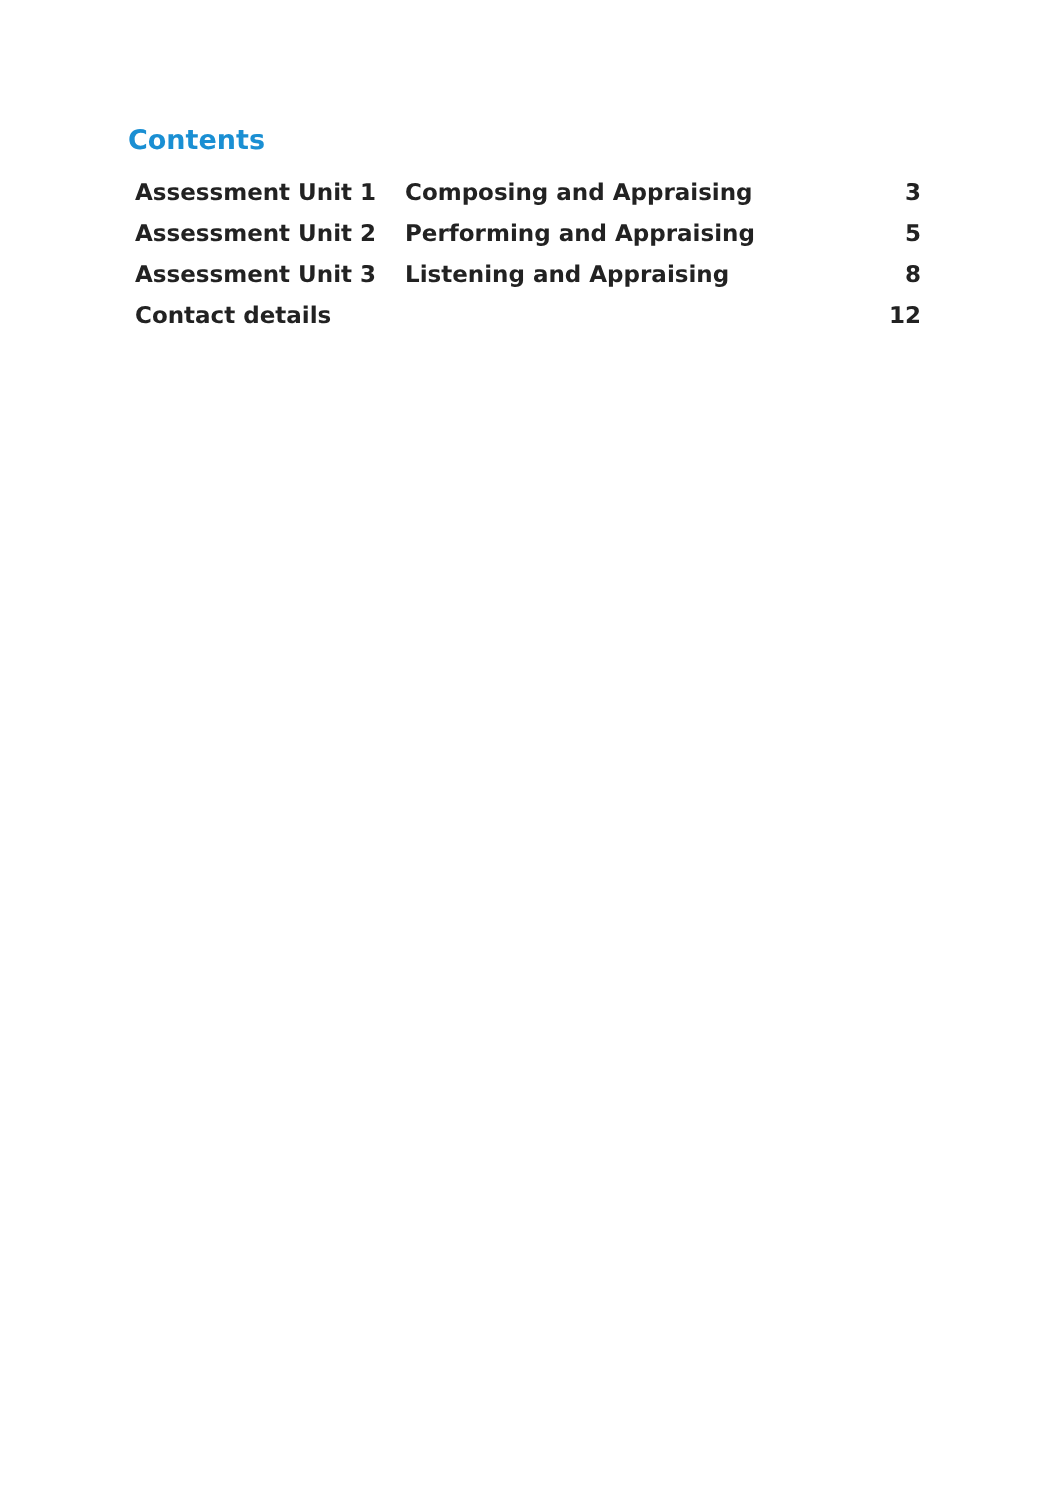Contents
| Assessment Unit 1 | Composing and Appraising | 3 |
| Assessment Unit 2 | Performing and Appraising | 5 |
| Assessment Unit 3 | Listening and Appraising | 8 |
| Contact details | | 12 |